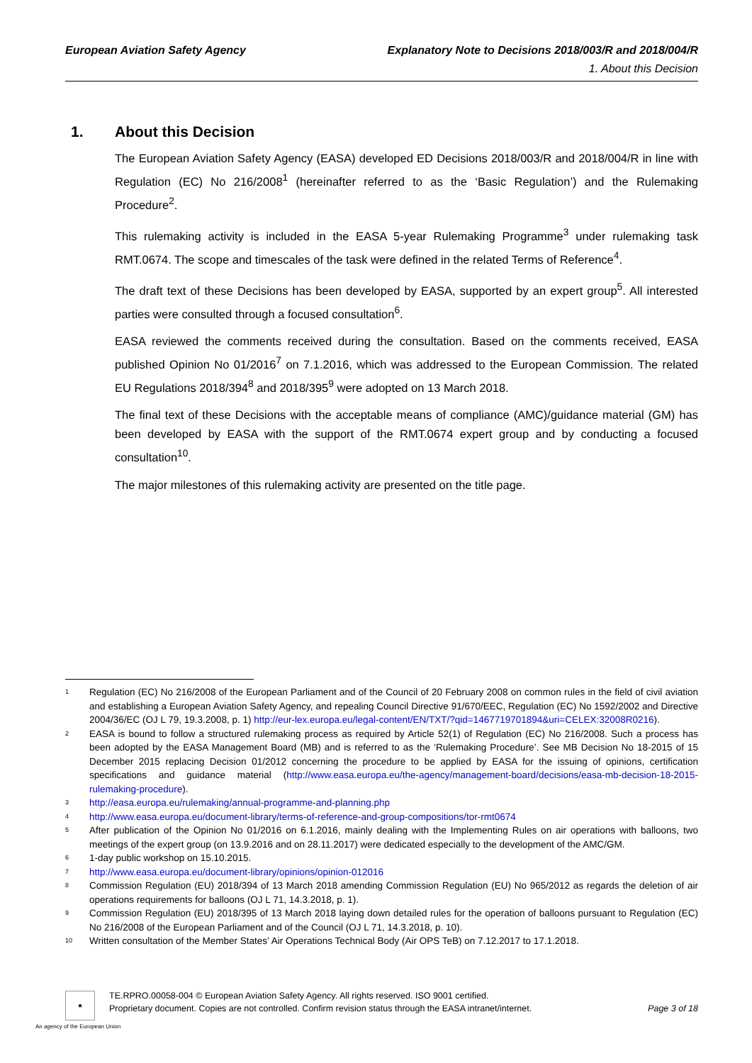European Aviation Safety Agency Explanatory Note to Decisions 2018/003/R and 2018/004/R
1. About this Decision
1. About this Decision
The European Aviation Safety Agency (EASA) developed ED Decisions 2018/003/R and 2018/004/R in line with Regulation (EC) No 216/2008<sup>1</sup> (hereinafter referred to as the ‘Basic Regulation’) and the Rulemaking Procedure<sup>2</sup>.
This rulemaking activity is included in the EASA 5-year Rulemaking Programme<sup>3</sup> under rulemaking task RMT.0674. The scope and timescales of the task were defined in the related Terms of Reference<sup>4</sup>.
The draft text of these Decisions has been developed by EASA, supported by an expert group<sup>5</sup>. All interested parties were consulted through a focused consultation<sup>6</sup>.
EASA reviewed the comments received during the consultation. Based on the comments received, EASA published Opinion No 01/2016<sup>7</sup> on 7.1.2016, which was addressed to the European Commission. The related EU Regulations 2018/394<sup>8</sup> and 2018/395<sup>9</sup> were adopted on 13 March 2018.
The final text of these Decisions with the acceptable means of compliance (AMC)/guidance material (GM) has been developed by EASA with the support of the RMT.0674 expert group and by conducting a focused consultation<sup>10</sup>.
The major milestones of this rulemaking activity are presented on the title page.
<sup>1</sup>
Regulation (EC) No 216/2008 of the European Parliament and of the Council of 20 February 2008 on common rules in the field of civil aviation and establishing a European Aviation Safety Agency, and repealing Council Directive 91/670/EEC, Regulation (EC) No 1592/2002 and Directive 2004/36/EC (OJ L 79, 19.3.2008, p. 1) http://eur-lex.europa.eu/legal-content/EN/TXT/?qid=1467719701894&uri=CELEX:32008R0216).
<sup>2</sup>
EASA is bound to follow a structured rulemaking process as required by Article 52(1) of Regulation (EC) No 216/2008. Such a process has been adopted by the EASA Management Board (MB) and is referred to as the ‘Rulemaking Procedure’. See MB Decision No 18-2015 of 15 December 2015 replacing Decision 01/2012 concerning the procedure to be applied by EASA for the issuing of opinions, certification specifications and guidance material (http://www.easa.europa.eu/the-agency/management-board/decisions/easa-mb-decision-18-2015-rulemaking-procedure).
<sup>3</sup>
http://easa.europa.eu/rulemaking/annual-programme-and-planning.php
<sup>4</sup>
http://www.easa.europa.eu/document-library/terms-of-reference-and-group-compositions/tor-rmt0674
<sup>5</sup>
After publication of the Opinion No 01/2016 on 6.1.2016, mainly dealing with the Implementing Rules on air operations with balloons, two meetings of the expert group (on 13.9.2016 and on 28.11.2017) were dedicated especially to the development of the AMC/GM.
<sup>6</sup>
1-day public workshop on 15.10.2015.
<sup>7</sup>
http://www.easa.europa.eu/document-library/opinions/opinion-012016
<sup>8</sup>
Commission Regulation (EU) 2018/394 of 13 March 2018 amending Commission Regulation (EU) No 965/2012 as regards the deletion of air operations requirements for balloons (OJ L 71, 14.3.2018, p. 1).
<sup>9</sup>
Commission Regulation (EU) 2018/395 of 13 March 2018 laying down detailed rules for the operation of balloons pursuant to Regulation (EC) No 216/2008 of the European Parliament and of the Council (OJ L 71, 14.3.2018, p. 10).
<sup>10</sup>
Written consultation of the Member States’ Air Operations Technical Body (Air OPS TeB) on 7.12.2017 to 17.1.2018.
★
TE.RPRO.00058-004 © European Aviation Safety Agency. All rights reserved. ISO 9001 certified.
Proprietary document. Copies are not controlled. Confirm revision status through the EASA intranet/internet. Page 3 of 18
An agency of the European Union